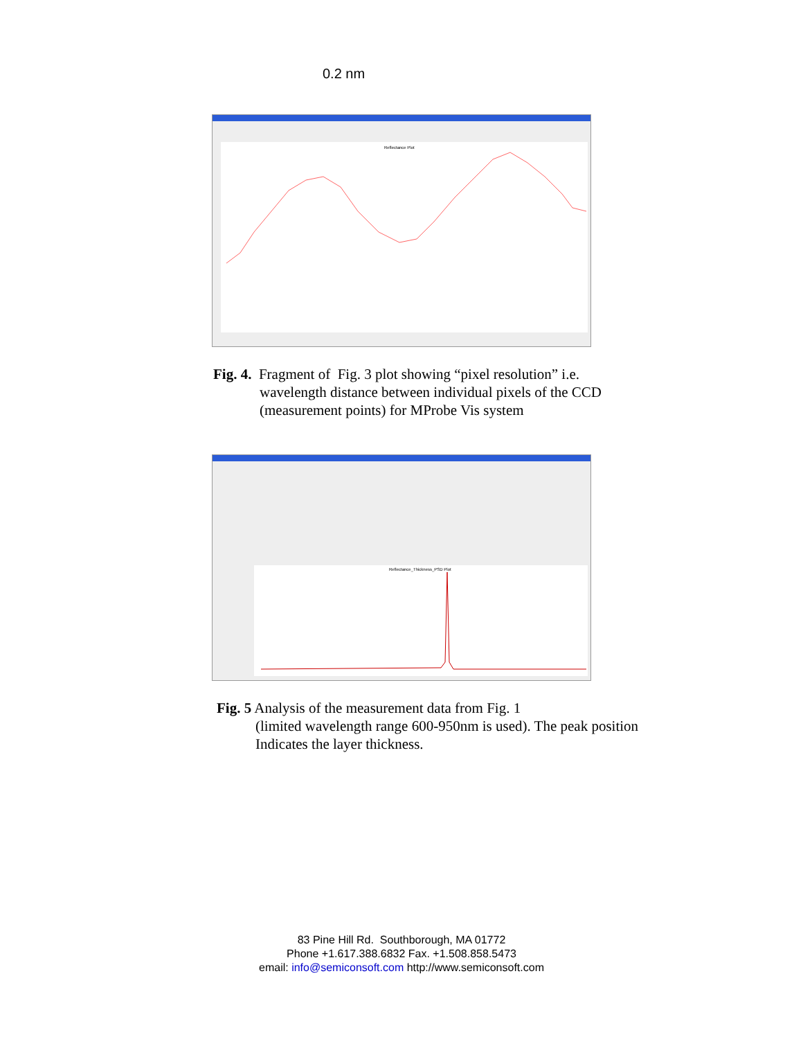0.2 nm
Reflectance Plot
Fig. 4. Fragment of Fig. 3 plot showing “pixel resolution” i.e.
wavelength distance between individual pixels of the CCD
(measurement points) for MProbe Vis system
Reflectance_Thickness_PSD Plot
Fig. 5 Analysis of the measurement data from Fig. 1
(limited wavelength range 600-950nm is used). The peak position
Indicates the layer thickness.
83 Pine Hill Rd. Southborough, MA 01772
Phone +1.617.388.6832 Fax. +1.508.858.5473
email: info@semiconsoft.com http://www.semiconsoft.com